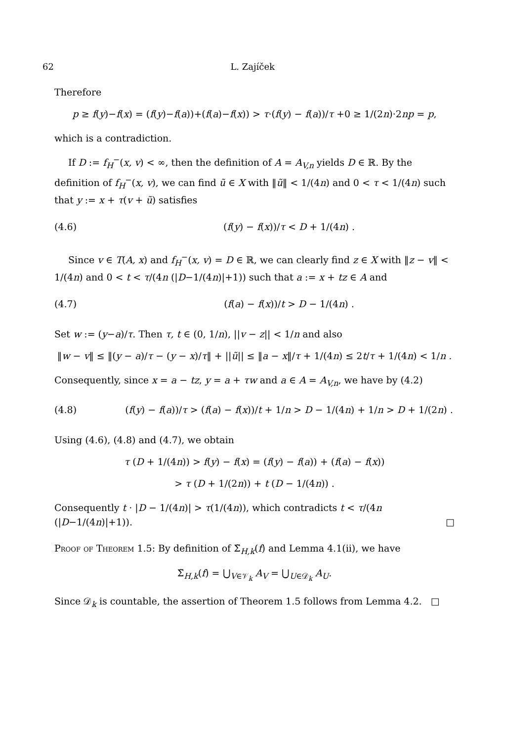62 L. Zajíček
Therefore
p ≥ f(y)−f(x) = (f(y)−f(a))+(f(a)−f(x)) > τ·(f(y) − f(a))/τ +0 ≥ 1/(2n)·2np = p,
which is a contradiction.
If D := f<sub>H</sub><sup>−</sup>(x, v) < ∞, then the definition of A = A<sub>V,n</sub> yields D ∈ ℝ. By the definition of f<sub>H</sub><sup>−</sup>(x, v), we can find ũ ∈ X with ‖ũ‖ < 1/(4n) and 0 < τ < 1/(4n) such that y := x + τ(v + ũ) satisfies
(4.6) (f(y) − f(x))/τ < D + 1/(4n) .
Since v ∈ T(A, x) and f<sub>H</sub><sup>−</sup>(x, v) = D ∈ ℝ, we can clearly find z ∈ X with ‖z − v‖ < 1/(4n) and 0 < t < τ/(4n (|D−1/(4n)|+1)) such that a := x + tz ∈ A and
(4.7) (f(a) − f(x))/t > D − 1/(4n) .
Set w := (y−a)/τ. Then τ, t ∈ (0, 1/n), ||v − z|| < 1/n and also
‖w − v‖ ≤ ‖(y − a)/τ − (y − x)/τ‖ + ||ũ|| ≤ ‖a − x‖/τ + 1/(4n) ≤ 2t/τ + 1/(4n) < 1/n .
Consequently, since x = a − tz, y = a + τw and a ∈ A = A<sub>V,n</sub>, we have by (4.2)
(4.8) (f(y) − f(a))/τ > (f(a) − f(x))/t + 1/n > D − 1/(4n) + 1/n > D + 1/(2n) .
Using (4.6), (4.8) and (4.7), we obtain
τ (D + 1/(4n)) > f(y) − f(x) = (f(y) − f(a)) + (f(a) − f(x))
> τ (D + 1/(2n)) + t (D − 1/(4n)) .
Consequently t · |D − 1/(4n)| > τ(1/(4n)), which contradicts t < τ/(4n (|D−1/(4n)|+1)). □
Proof of Theorem 1.5: By definition of Σ̃<sub>H,k</sub>(f) and Lemma 4.1(ii), we have
Σ̃<sub>H,k</sub>(f) = ⋃<sub>V∈𝒱<sub>k</sub></sub> A<sub>V</sub> = ⋃<sub>U∈𝒟<sub>k</sub></sub> A<sub>U</sub>.
Since 𝒟<sub>k</sub> is countable, the assertion of Theorem 1.5 follows from Lemma 4.2. □